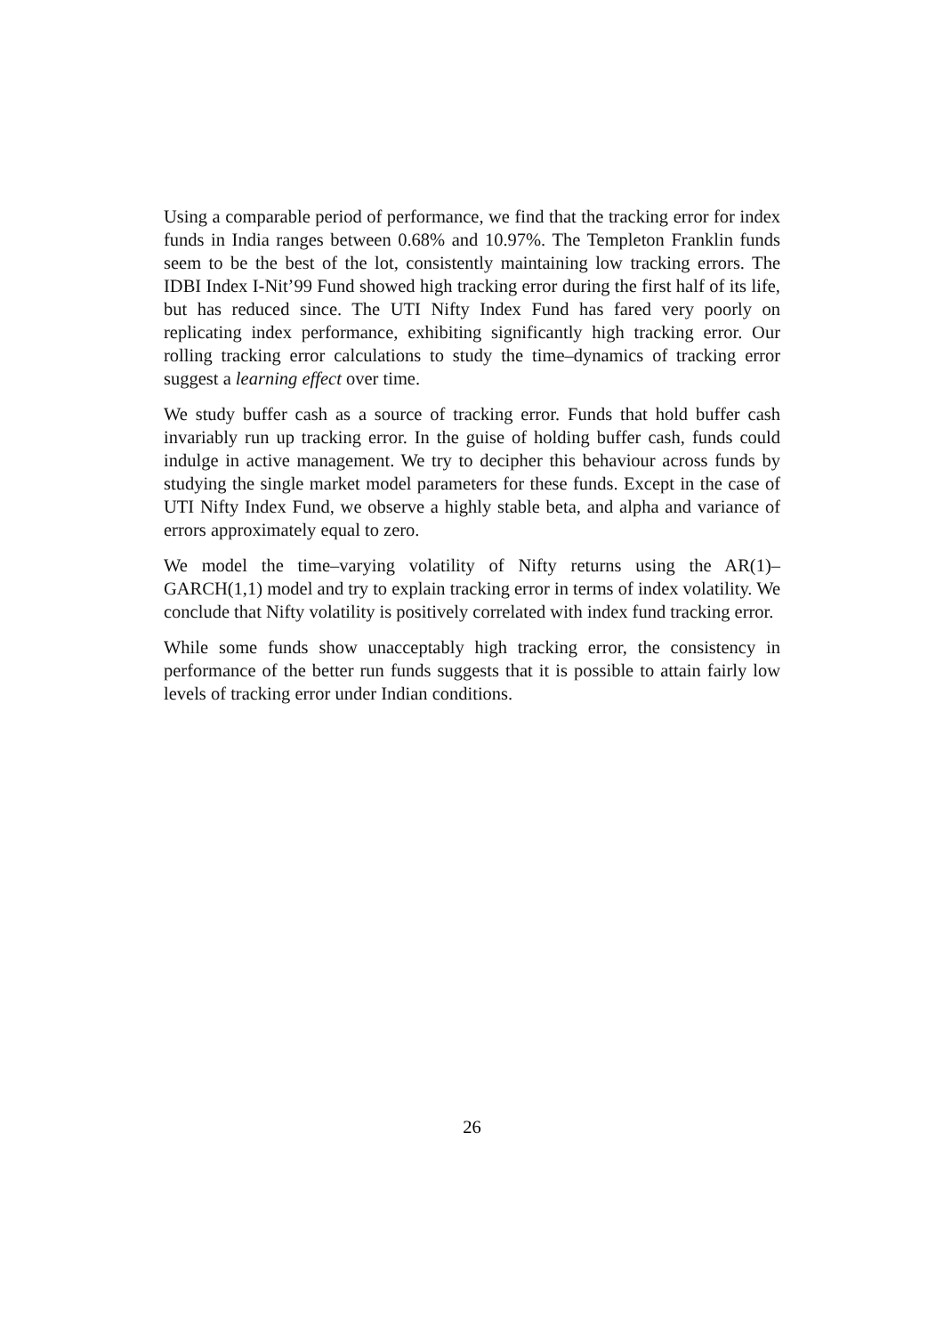Using a comparable period of performance, we find that the tracking error for index funds in India ranges between 0.68% and 10.97%. The Templeton Franklin funds seem to be the best of the lot, consistently maintaining low tracking errors. The IDBI Index I-Nit’99 Fund showed high tracking error during the first half of its life, but has reduced since. The UTI Nifty Index Fund has fared very poorly on replicating index performance, exhibiting significantly high tracking error. Our rolling tracking error calculations to study the time–dynamics of tracking error suggest a learning effect over time.
We study buffer cash as a source of tracking error. Funds that hold buffer cash invariably run up tracking error. In the guise of holding buffer cash, funds could indulge in active management. We try to decipher this behaviour across funds by studying the single market model parameters for these funds. Except in the case of UTI Nifty Index Fund, we observe a highly stable beta, and alpha and variance of errors approximately equal to zero.
We model the time–varying volatility of Nifty returns using the AR(1)–GARCH(1,1) model and try to explain tracking error in terms of index volatility. We conclude that Nifty volatility is positively correlated with index fund tracking error.
While some funds show unacceptably high tracking error, the consistency in performance of the better run funds suggests that it is possible to attain fairly low levels of tracking error under Indian conditions.
26